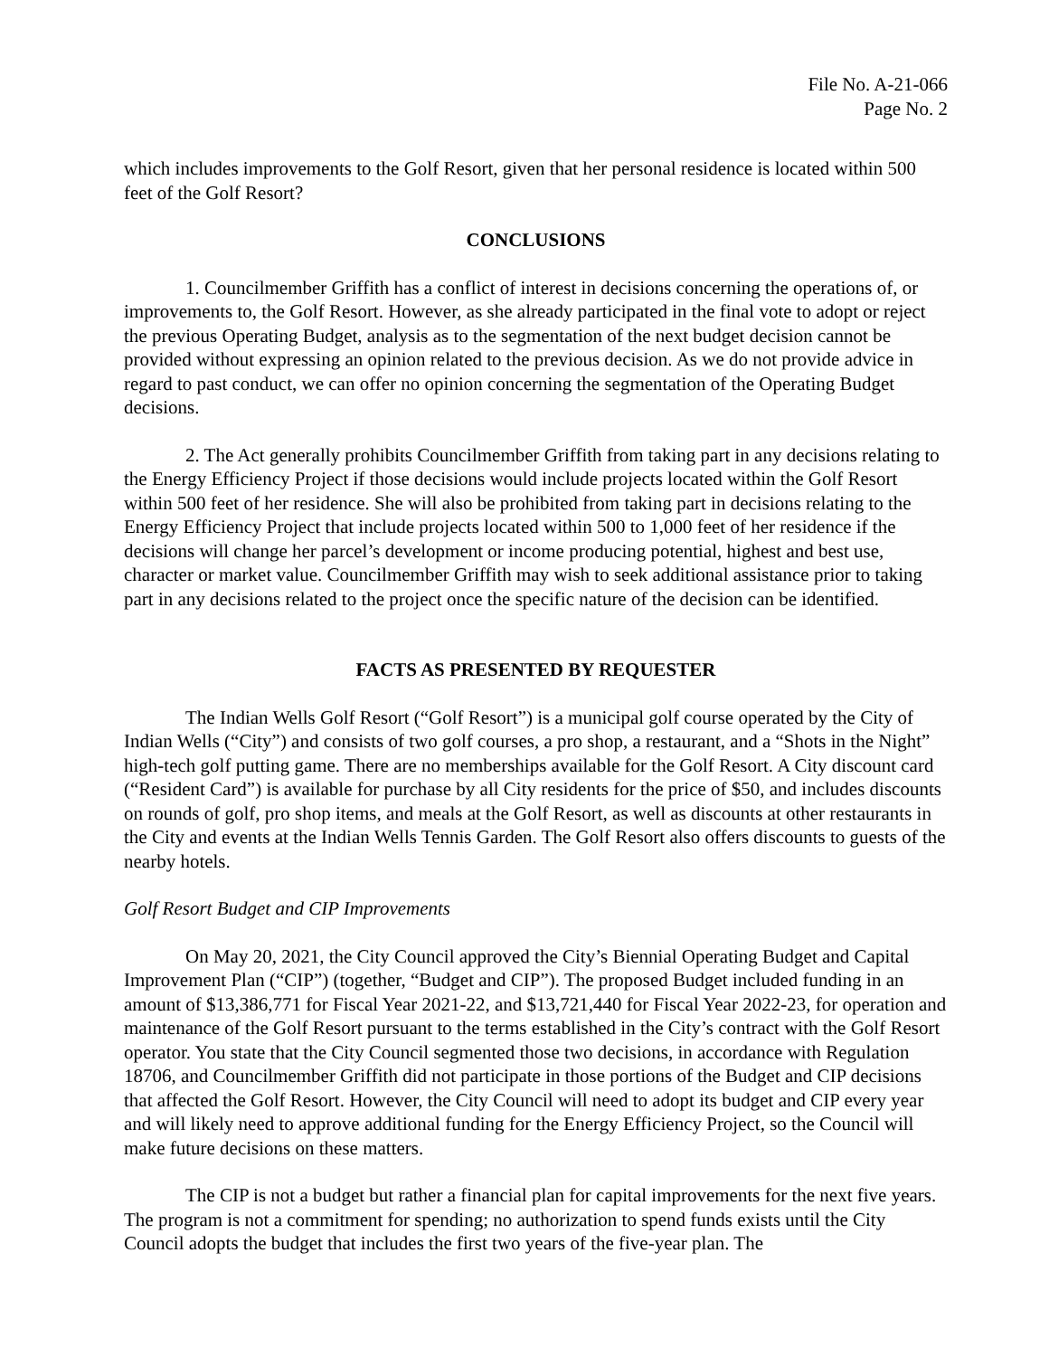File No. A-21-066
Page No. 2
which includes improvements to the Golf Resort, given that her personal residence is located within 500 feet of the Golf Resort?
CONCLUSIONS
1. Councilmember Griffith has a conflict of interest in decisions concerning the operations of, or improvements to, the Golf Resort. However, as she already participated in the final vote to adopt or reject the previous Operating Budget, analysis as to the segmentation of the next budget decision cannot be provided without expressing an opinion related to the previous decision. As we do not provide advice in regard to past conduct, we can offer no opinion concerning the segmentation of the Operating Budget decisions.
2. The Act generally prohibits Councilmember Griffith from taking part in any decisions relating to the Energy Efficiency Project if those decisions would include projects located within the Golf Resort within 500 feet of her residence. She will also be prohibited from taking part in decisions relating to the Energy Efficiency Project that include projects located within 500 to 1,000 feet of her residence if the decisions will change her parcel’s development or income producing potential, highest and best use, character or market value. Councilmember Griffith may wish to seek additional assistance prior to taking part in any decisions related to the project once the specific nature of the decision can be identified.
FACTS AS PRESENTED BY REQUESTER
The Indian Wells Golf Resort (“Golf Resort”) is a municipal golf course operated by the City of Indian Wells (“City”) and consists of two golf courses, a pro shop, a restaurant, and a “Shots in the Night” high-tech golf putting game. There are no memberships available for the Golf Resort. A City discount card (“Resident Card”) is available for purchase by all City residents for the price of $50, and includes discounts on rounds of golf, pro shop items, and meals at the Golf Resort, as well as discounts at other restaurants in the City and events at the Indian Wells Tennis Garden. The Golf Resort also offers discounts to guests of the nearby hotels.
Golf Resort Budget and CIP Improvements
On May 20, 2021, the City Council approved the City’s Biennial Operating Budget and Capital Improvement Plan (“CIP”) (together, “Budget and CIP”). The proposed Budget included funding in an amount of $13,386,771 for Fiscal Year 2021-22, and $13,721,440 for Fiscal Year 2022-23, for operation and maintenance of the Golf Resort pursuant to the terms established in the City’s contract with the Golf Resort operator. You state that the City Council segmented those two decisions, in accordance with Regulation 18706, and Councilmember Griffith did not participate in those portions of the Budget and CIP decisions that affected the Golf Resort. However, the City Council will need to adopt its budget and CIP every year and will likely need to approve additional funding for the Energy Efficiency Project, so the Council will make future decisions on these matters.
The CIP is not a budget but rather a financial plan for capital improvements for the next five years. The program is not a commitment for spending; no authorization to spend funds exists until the City Council adopts the budget that includes the first two years of the five-year plan. The